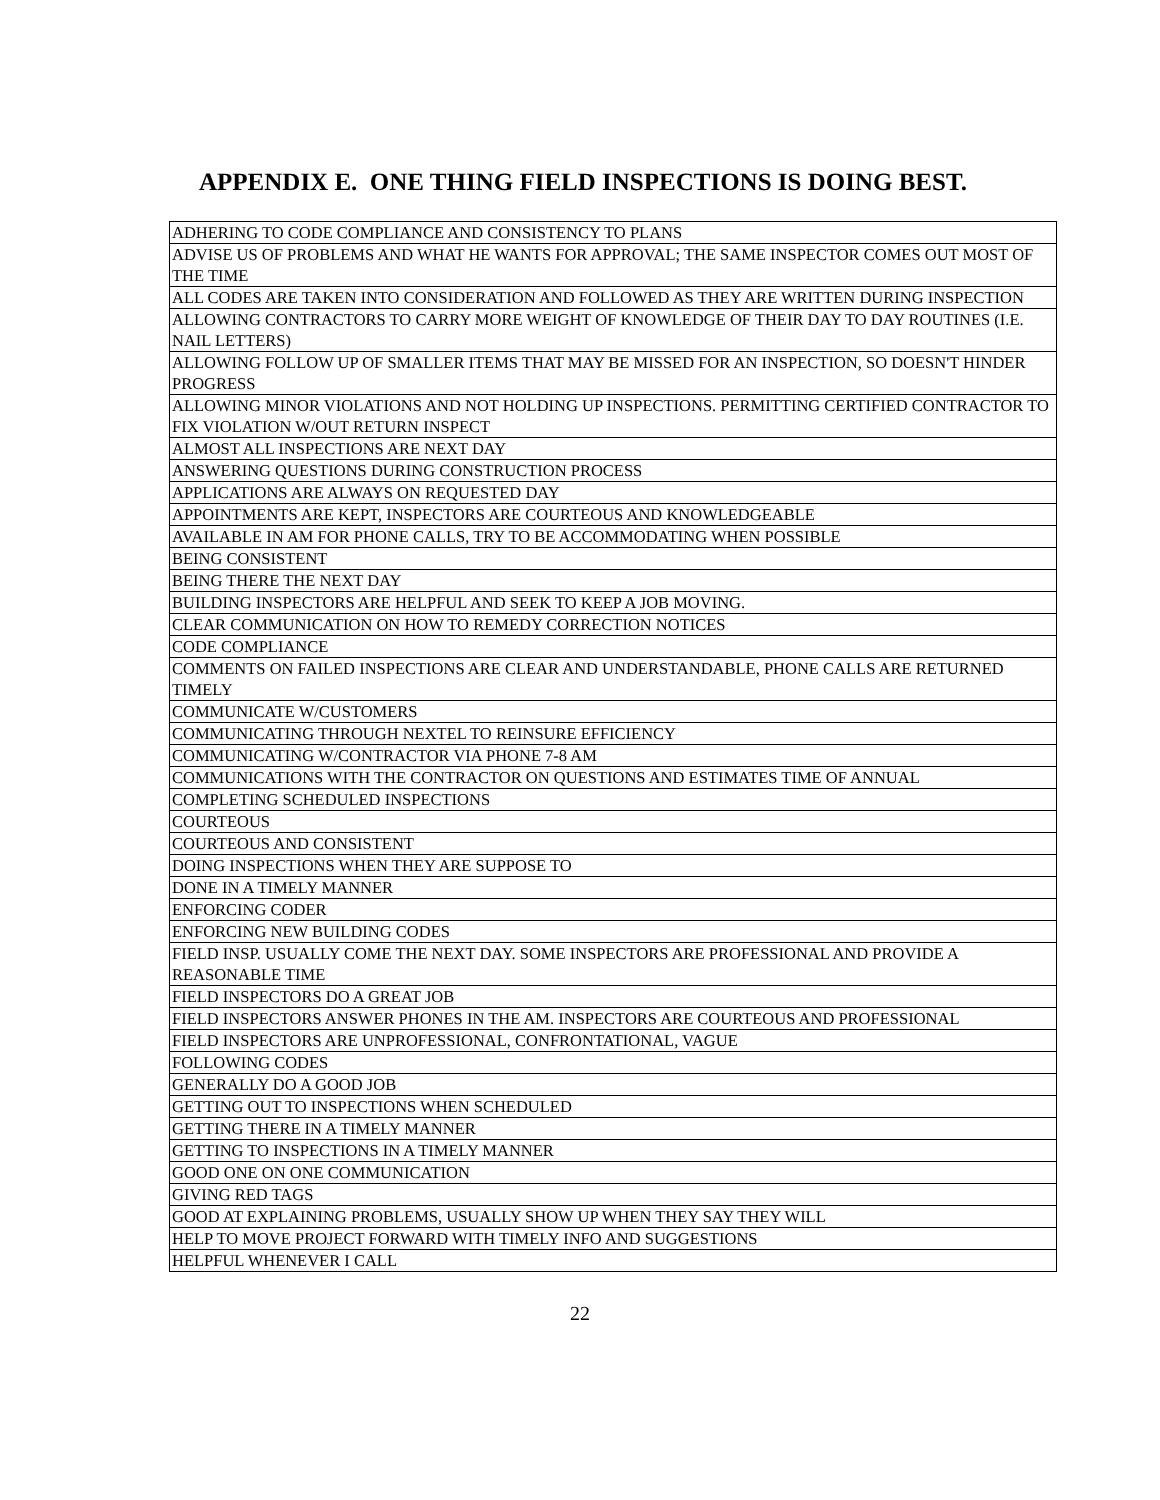APPENDIX E. ONE THING FIELD INSPECTIONS IS DOING BEST.
| ADHERING TO CODE COMPLIANCE AND CONSISTENCY TO PLANS |
| ADVISE US OF PROBLEMS AND WHAT HE WANTS FOR APPROVAL; THE SAME INSPECTOR COMES OUT MOST OF THE TIME |
| ALL CODES ARE TAKEN INTO CONSIDERATION AND FOLLOWED AS THEY ARE WRITTEN DURING INSPECTION |
| ALLOWING CONTRACTORS TO CARRY MORE WEIGHT OF KNOWLEDGE OF THEIR DAY TO DAY ROUTINES (I.E. NAIL LETTERS) |
| ALLOWING FOLLOW UP OF SMALLER ITEMS THAT MAY BE MISSED FOR AN INSPECTION, SO DOESN'T HINDER PROGRESS |
| ALLOWING MINOR VIOLATIONS AND NOT HOLDING UP INSPECTIONS. PERMITTING CERTIFIED CONTRACTOR TO FIX VIOLATION W/OUT RETURN INSPECT |
| ALMOST ALL INSPECTIONS ARE NEXT DAY |
| ANSWERING QUESTIONS DURING CONSTRUCTION PROCESS |
| APPLICATIONS ARE ALWAYS ON REQUESTED DAY |
| APPOINTMENTS ARE KEPT, INSPECTORS ARE COURTEOUS AND KNOWLEDGEABLE |
| AVAILABLE IN AM FOR PHONE CALLS, TRY TO BE ACCOMMODATING WHEN POSSIBLE |
| BEING CONSISTENT |
| BEING THERE THE NEXT DAY |
| BUILDING INSPECTORS ARE HELPFUL AND SEEK TO KEEP A JOB MOVING. |
| CLEAR COMMUNICATION ON HOW TO REMEDY CORRECTION NOTICES |
| CODE COMPLIANCE |
| COMMENTS ON FAILED INSPECTIONS ARE CLEAR AND UNDERSTANDABLE, PHONE CALLS ARE RETURNED TIMELY |
| COMMUNICATE W/CUSTOMERS |
| COMMUNICATING THROUGH NEXTEL TO REINSURE EFFICIENCY |
| COMMUNICATING W/CONTRACTOR VIA PHONE 7-8 AM |
| COMMUNICATIONS WITH THE CONTRACTOR ON QUESTIONS AND ESTIMATES TIME OF ANNUAL |
| COMPLETING SCHEDULED INSPECTIONS |
| COURTEOUS |
| COURTEOUS AND CONSISTENT |
| DOING INSPECTIONS WHEN THEY ARE SUPPOSE TO |
| DONE IN A TIMELY MANNER |
| ENFORCING CODER |
| ENFORCING NEW BUILDING CODES |
| FIELD INSP. USUALLY COME THE NEXT DAY. SOME INSPECTORS ARE PROFESSIONAL AND PROVIDE A REASONABLE TIME |
| FIELD INSPECTORS DO A GREAT JOB |
| FIELD INSPECTORS ANSWER PHONES IN THE AM. INSPECTORS ARE COURTEOUS AND PROFESSIONAL |
| FIELD INSPECTORS ARE UNPROFESSIONAL, CONFRONTATIONAL, VAGUE |
| FOLLOWING CODES |
| GENERALLY DO A GOOD JOB |
| GETTING OUT TO INSPECTIONS WHEN SCHEDULED |
| GETTING THERE IN A TIMELY MANNER |
| GETTING TO INSPECTIONS IN A TIMELY MANNER |
| GOOD ONE ON ONE COMMUNICATION |
| GIVING RED TAGS |
| GOOD AT EXPLAINING PROBLEMS, USUALLY SHOW UP WHEN THEY SAY THEY WILL |
| HELP TO MOVE PROJECT FORWARD WITH TIMELY INFO AND SUGGESTIONS |
| HELPFUL WHENEVER I CALL |
22